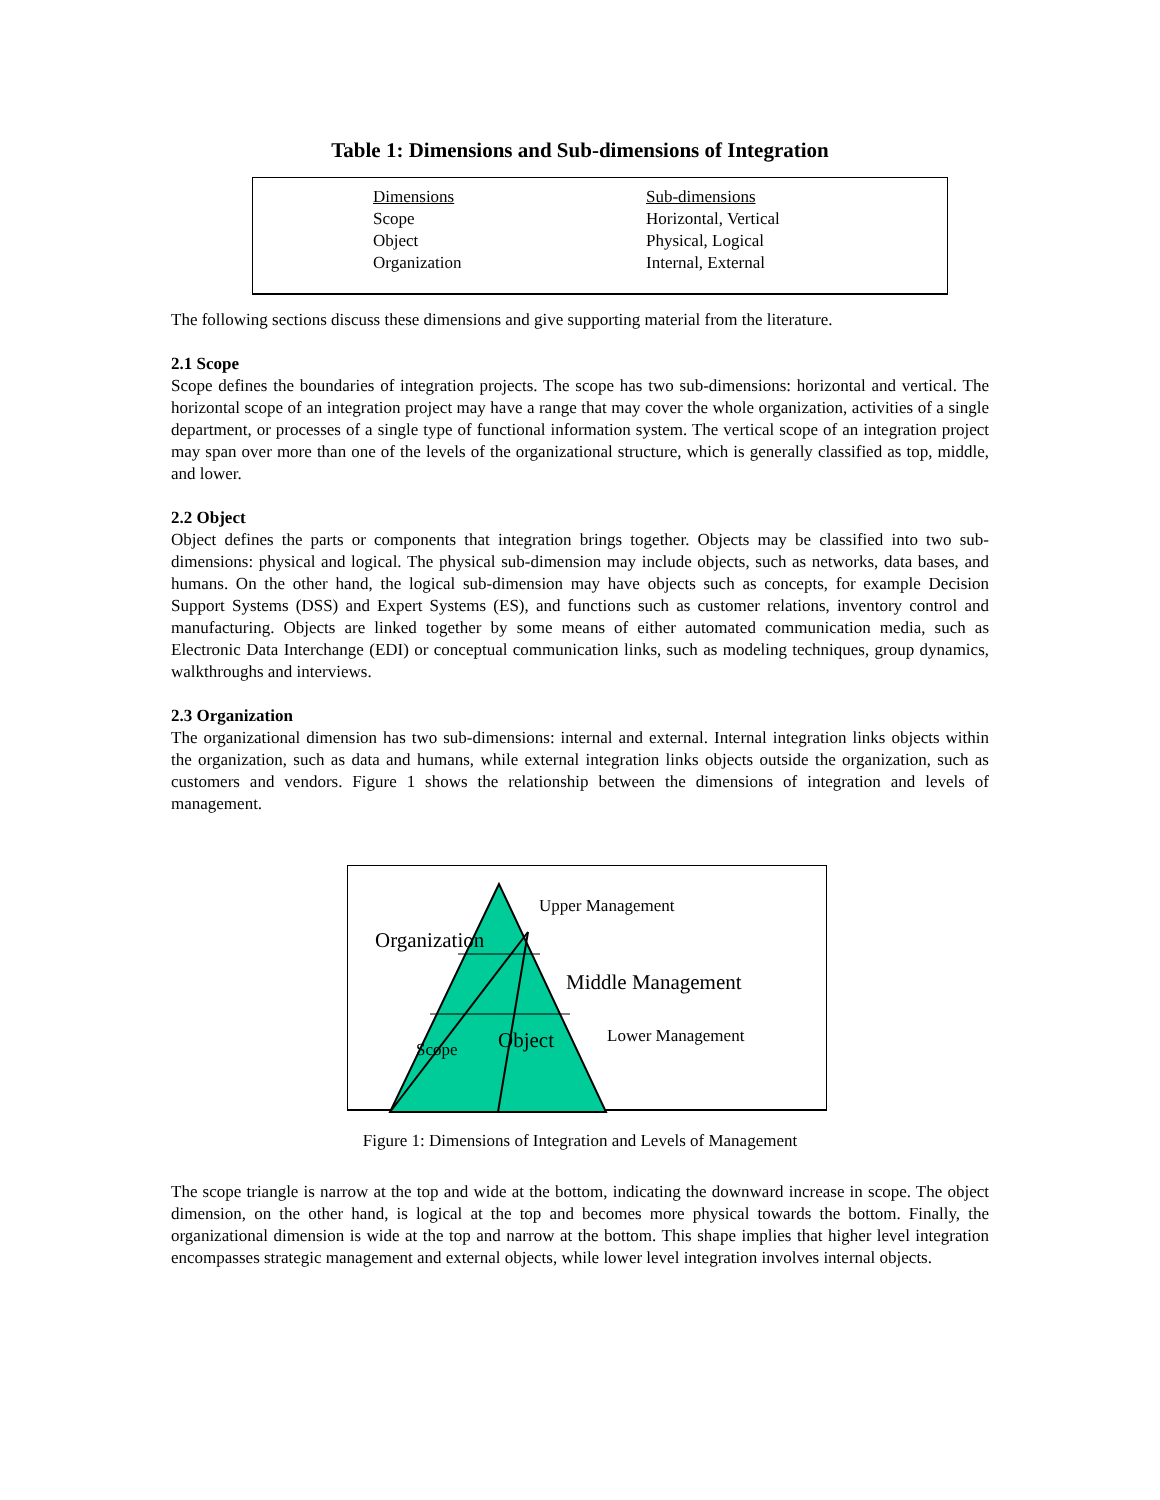Table 1: Dimensions and Sub-dimensions of Integration
| Dimensions | Sub-dimensions |
| --- | --- |
| Scope | Horizontal, Vertical |
| Object | Physical, Logical |
| Organization | Internal, External |
The following sections discuss these dimensions and give supporting material from the literature.
2.1 Scope
Scope defines the boundaries of integration projects. The scope has two sub-dimensions: horizontal and vertical. The horizontal scope of an integration project may have a range that may cover the whole organization, activities of a single department, or processes of a single type of functional information system. The vertical scope of an integration project may span over more than one of the levels of the organizational structure, which is generally classified as top, middle, and lower.
2.2 Object
Object defines the parts or components that integration brings together. Objects may be classified into two sub-dimensions: physical and logical. The physical sub-dimension may include objects, such as networks, data bases, and humans. On the other hand, the logical sub-dimension may have objects such as concepts, for example Decision Support Systems (DSS) and Expert Systems (ES), and functions such as customer relations, inventory control and manufacturing. Objects are linked together by some means of either automated communication media, such as Electronic Data Interchange (EDI) or conceptual communication links, such as modeling techniques, group dynamics, walkthroughs and interviews.
2.3 Organization
The organizational dimension has two sub-dimensions: internal and external. Internal integration links objects within the organization, such as data and humans, while external integration links objects outside the organization, such as customers and vendors. Figure 1 shows the relationship between the dimensions of integration and levels of management.
Upper Management
Organization
Middle Management
Lower Management
Object
Scope
Figure 1: Dimensions of Integration and Levels of Management
The scope triangle is narrow at the top and wide at the bottom, indicating the downward increase in scope. The object dimension, on the other hand, is logical at the top and becomes more physical towards the bottom. Finally, the organizational dimension is wide at the top and narrow at the bottom. This shape implies that higher level integration encompasses strategic management and external objects, while lower level integration involves internal objects.